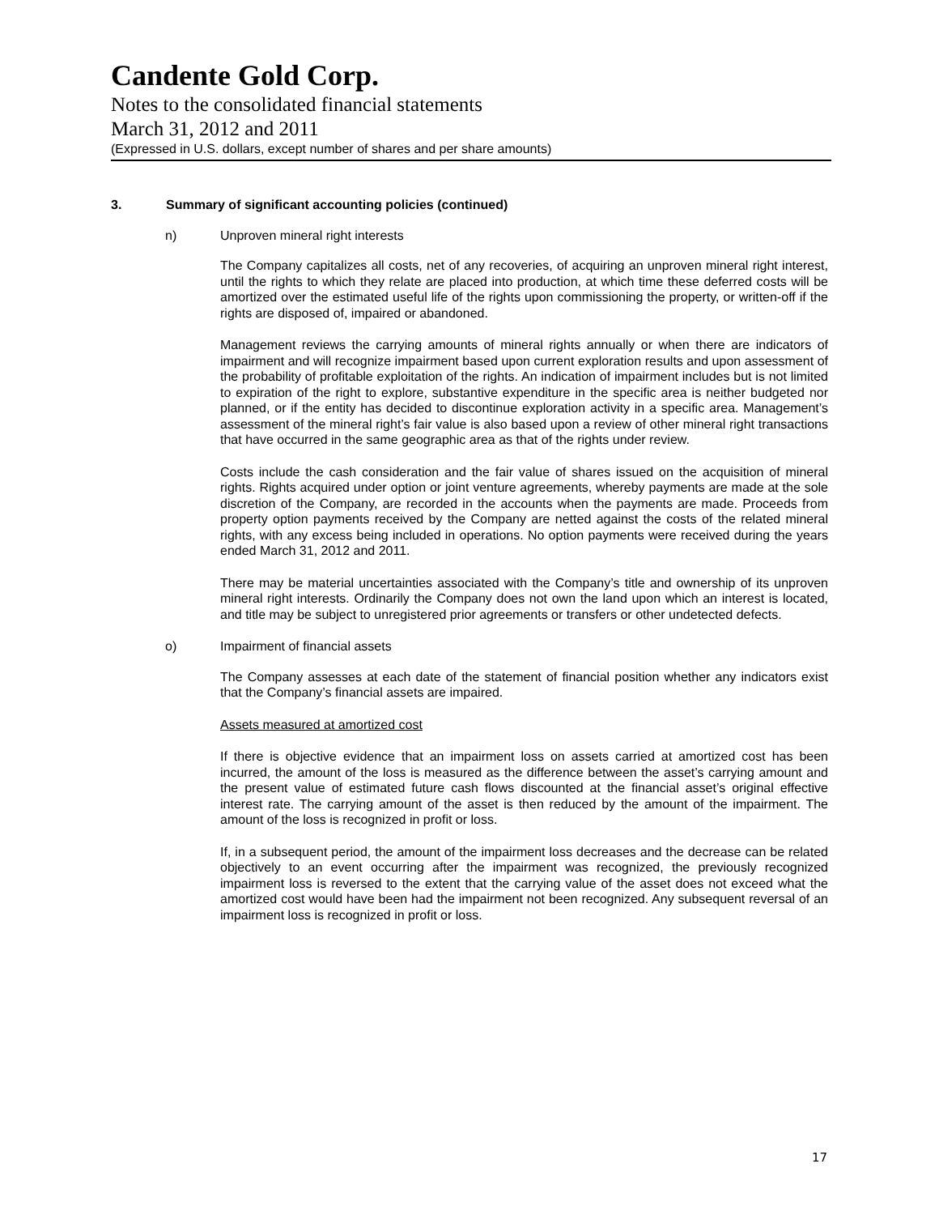Candente Gold Corp.
Notes to the consolidated financial statements
March 31, 2012 and 2011
(Expressed in U.S. dollars, except number of shares and per share amounts)
3. Summary of significant accounting policies (continued)
n) Unproven mineral right interests
The Company capitalizes all costs, net of any recoveries, of acquiring an unproven mineral right interest, until the rights to which they relate are placed into production, at which time these deferred costs will be amortized over the estimated useful life of the rights upon commissioning the property, or written-off if the rights are disposed of, impaired or abandoned.
Management reviews the carrying amounts of mineral rights annually or when there are indicators of impairment and will recognize impairment based upon current exploration results and upon assessment of the probability of profitable exploitation of the rights. An indication of impairment includes but is not limited to expiration of the right to explore, substantive expenditure in the specific area is neither budgeted nor planned, or if the entity has decided to discontinue exploration activity in a specific area. Management’s assessment of the mineral right’s fair value is also based upon a review of other mineral right transactions that have occurred in the same geographic area as that of the rights under review.
Costs include the cash consideration and the fair value of shares issued on the acquisition of mineral rights. Rights acquired under option or joint venture agreements, whereby payments are made at the sole discretion of the Company, are recorded in the accounts when the payments are made. Proceeds from property option payments received by the Company are netted against the costs of the related mineral rights, with any excess being included in operations. No option payments were received during the years ended March 31, 2012 and 2011.
There may be material uncertainties associated with the Company’s title and ownership of its unproven mineral right interests. Ordinarily the Company does not own the land upon which an interest is located, and title may be subject to unregistered prior agreements or transfers or other undetected defects.
o) Impairment of financial assets
The Company assesses at each date of the statement of financial position whether any indicators exist that the Company’s financial assets are impaired.
Assets measured at amortized cost
If there is objective evidence that an impairment loss on assets carried at amortized cost has been incurred, the amount of the loss is measured as the difference between the asset’s carrying amount and the present value of estimated future cash flows discounted at the financial asset’s original effective interest rate. The carrying amount of the asset is then reduced by the amount of the impairment. The amount of the loss is recognized in profit or loss.
If, in a subsequent period, the amount of the impairment loss decreases and the decrease can be related objectively to an event occurring after the impairment was recognized, the previously recognized impairment loss is reversed to the extent that the carrying value of the asset does not exceed what the amortized cost would have been had the impairment not been recognized. Any subsequent reversal of an impairment loss is recognized in profit or loss.
17